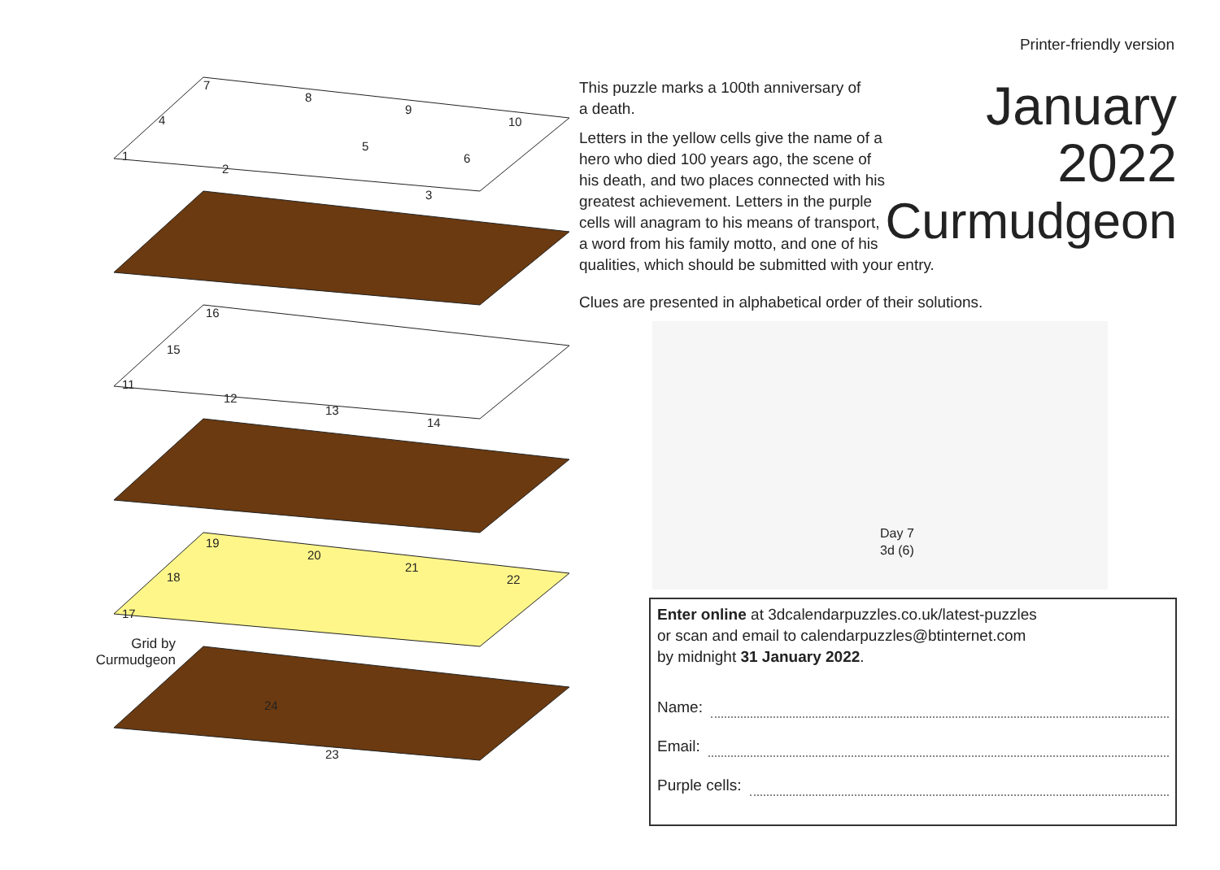Printer-friendly version
7
8
9
10
4
5
6
1
2
3
16
15
11
12
13
14
19
20
21
22
18
17
24
23
Grid by Curmudgeon
January
2022
Curmudgeon
This puzzle marks a 100th anniversary of a death.
Letters in the yellow cells give the name of a hero who died 100 years ago, the scene of his death, and two places connected with his greatest achievement. Letters in the purple cells will anagram to his means of transport, a word from his family motto, and one of his qualities, which should be submitted with your entry.
Clues are presented in alphabetical order of their solutions.
Day 7
3d (6)
Enter online at 3dcalendarpuzzles.co.uk/latest-puzzles
or scan and email to calendarpuzzles@btinternet.com
by midnight 31 January 2022.
Name:
Email:
Purple cells: